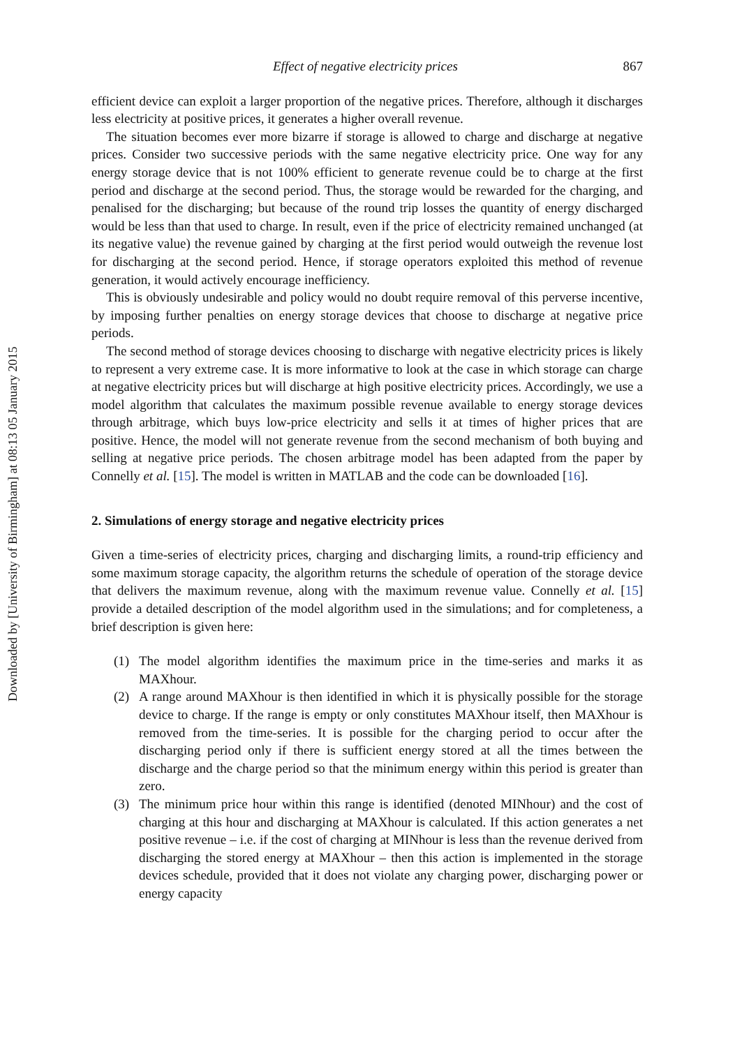Downloaded by [University of Birmingham] at 08:13 05 January 2015
Effect of negative electricity prices 867
efficient device can exploit a larger proportion of the negative prices. Therefore, although it discharges less electricity at positive prices, it generates a higher overall revenue.
The situation becomes ever more bizarre if storage is allowed to charge and discharge at negative prices. Consider two successive periods with the same negative electricity price. One way for any energy storage device that is not 100% efficient to generate revenue could be to charge at the first period and discharge at the second period. Thus, the storage would be rewarded for the charging, and penalised for the discharging; but because of the round trip losses the quantity of energy discharged would be less than that used to charge. In result, even if the price of electricity remained unchanged (at its negative value) the revenue gained by charging at the first period would outweigh the revenue lost for discharging at the second period. Hence, if storage operators exploited this method of revenue generation, it would actively encourage inefficiency.
This is obviously undesirable and policy would no doubt require removal of this perverse incentive, by imposing further penalties on energy storage devices that choose to discharge at negative price periods.
The second method of storage devices choosing to discharge with negative electricity prices is likely to represent a very extreme case. It is more informative to look at the case in which storage can charge at negative electricity prices but will discharge at high positive electricity prices. Accordingly, we use a model algorithm that calculates the maximum possible revenue available to energy storage devices through arbitrage, which buys low-price electricity and sells it at times of higher prices that are positive. Hence, the model will not generate revenue from the second mechanism of both buying and selling at negative price periods. The chosen arbitrage model has been adapted from the paper by Connelly et al. [15]. The model is written in MATLAB and the code can be downloaded [16].
2. Simulations of energy storage and negative electricity prices
Given a time-series of electricity prices, charging and discharging limits, a round-trip efficiency and some maximum storage capacity, the algorithm returns the schedule of operation of the storage device that delivers the maximum revenue, along with the maximum revenue value. Connelly et al. [15] provide a detailed description of the model algorithm used in the simulations; and for completeness, a brief description is given here:
(1) The model algorithm identifies the maximum price in the time-series and marks it as MAXhour.
(2) A range around MAXhour is then identified in which it is physically possible for the storage device to charge. If the range is empty or only constitutes MAXhour itself, then MAXhour is removed from the time-series. It is possible for the charging period to occur after the discharging period only if there is sufficient energy stored at all the times between the discharge and the charge period so that the minimum energy within this period is greater than zero.
(3) The minimum price hour within this range is identified (denoted MINhour) and the cost of charging at this hour and discharging at MAXhour is calculated. If this action generates a net positive revenue – i.e. if the cost of charging at MINhour is less than the revenue derived from discharging the stored energy at MAXhour – then this action is implemented in the storage devices schedule, provided that it does not violate any charging power, discharging power or energy capacity